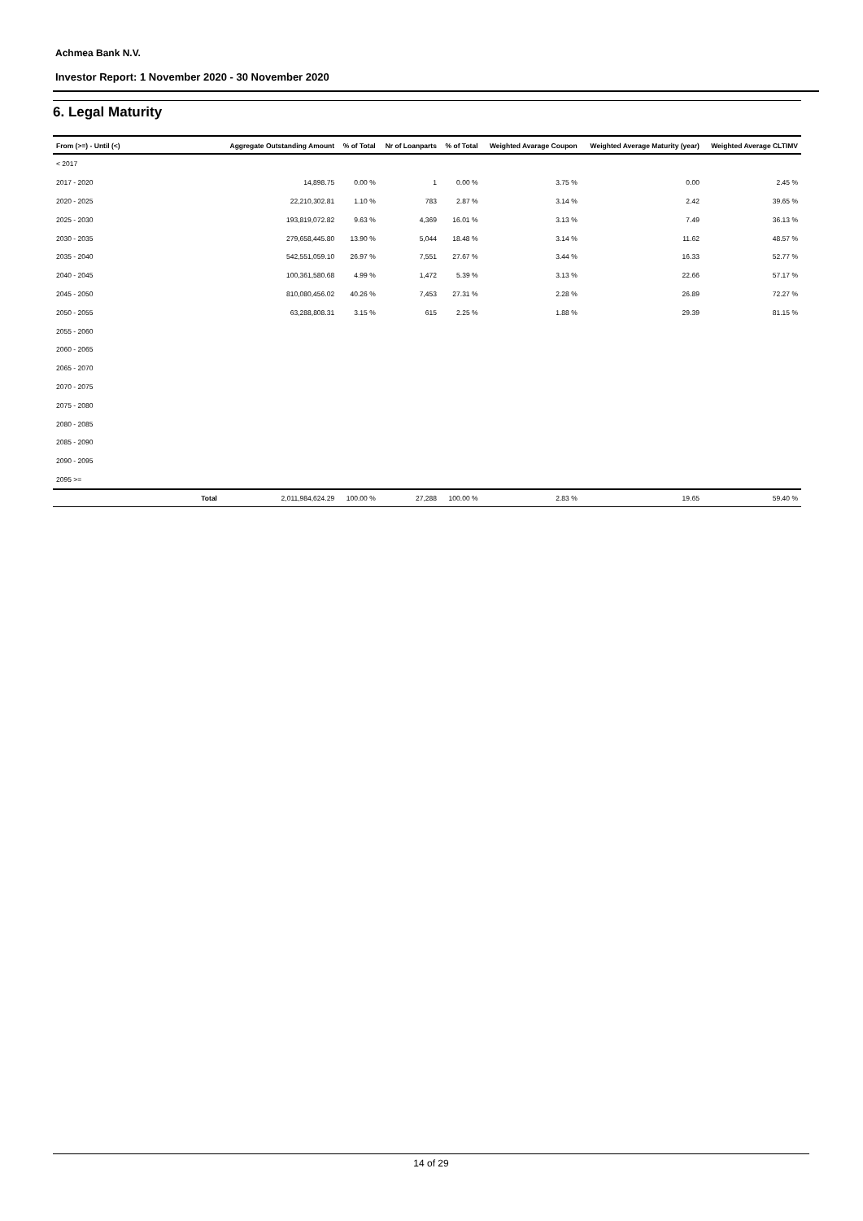Achmea Bank N.V.
Investor Report: 1 November 2020 - 30 November 2020
6. Legal Maturity
| From (>=) - Until (<) | | Aggregate Outstanding Amount | % of Total | Nr of Loanparts | % of Total | Weighted Avarage Coupon | Weighted Average Maturity (year) | Weighted Average CLTIMV |
| --- | --- | --- | --- | --- | --- | --- | --- | --- |
| < 2017 | | | | | | | | |
| 2017 - 2020 | | 14,898.75 | 0.00 % | 1 | 0.00 % | 3.75 % | 0.00 | 2.45 % |
| 2020 - 2025 | | 22,210,302.81 | 1.10 % | 783 | 2.87 % | 3.14 % | 2.42 | 39.65 % |
| 2025 - 2030 | | 193,819,072.82 | 9.63 % | 4,369 | 16.01 % | 3.13 % | 7.49 | 36.13 % |
| 2030 - 2035 | | 279,658,445.80 | 13.90 % | 5,044 | 18.48 % | 3.14 % | 11.62 | 48.57 % |
| 2035 - 2040 | | 542,551,059.10 | 26.97 % | 7,551 | 27.67 % | 3.44 % | 16.33 | 52.77 % |
| 2040 - 2045 | | 100,361,580.68 | 4.99 % | 1,472 | 5.39 % | 3.13 % | 22.66 | 57.17 % |
| 2045 - 2050 | | 810,080,456.02 | 40.26 % | 7,453 | 27.31 % | 2.28 % | 26.89 | 72.27 % |
| 2050 - 2055 | | 63,288,808.31 | 3.15 % | 615 | 2.25 % | 1.88 % | 29.39 | 81.15 % |
| 2055 - 2060 | | | | | | | | |
| 2060 - 2065 | | | | | | | | |
| 2065 - 2070 | | | | | | | | |
| 2070 - 2075 | | | | | | | | |
| 2075 - 2080 | | | | | | | | |
| 2080 - 2085 | | | | | | | | |
| 2085 - 2090 | | | | | | | | |
| 2090 - 2095 | | | | | | | | |
| 2095 >= | | | | | | | | |
| | Total | 2,011,984,624.29 | 100.00 % | 27,288 | 100.00 % | 2.83 % | 19.65 | 59.40 % |
14 of 29